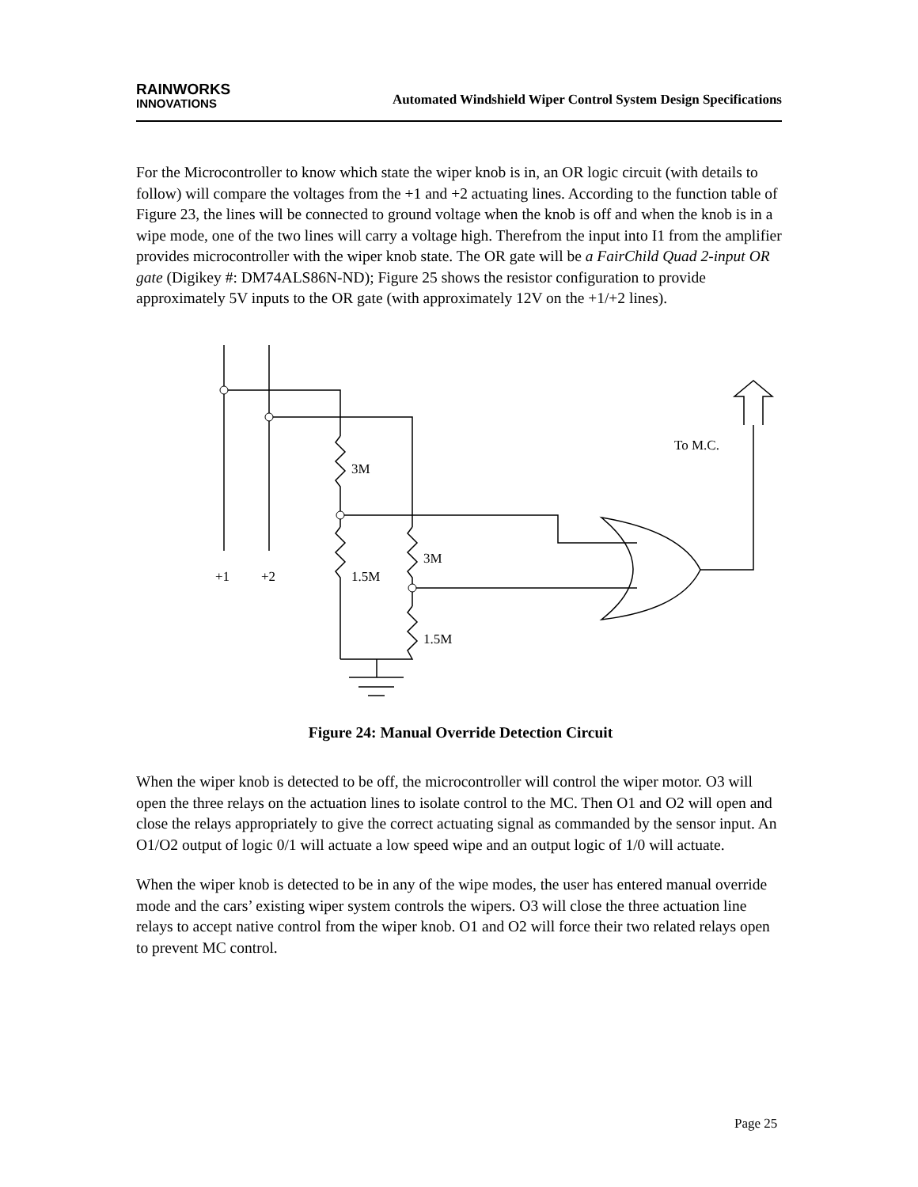RAINWORKS
INNOVATIONS
Automated Windshield Wiper Control System Design Specifications
For the Microcontroller to know which state the wiper knob is in, an OR logic circuit (with details to follow) will compare the voltages from the +1 and +2 actuating lines. According to the function table of Figure 23, the lines will be connected to ground voltage when the knob is off and when the knob is in a wipe mode, one of the two lines will carry a voltage high. Therefrom the input into I1 from the amplifier provides microcontroller with the wiper knob state. The OR gate will be a FairChild Quad 2-input OR gate (Digikey #: DM74ALS86N-ND); Figure 25 shows the resistor configuration to provide approximately 5V inputs to the OR gate (with approximately 12V on the +1/+2 lines).
To M.C.
3M
3M
+1
+2
1.5M
1.5M
Figure 24: Manual Override Detection Circuit
When the wiper knob is detected to be off, the microcontroller will control the wiper motor. O3 will open the three relays on the actuation lines to isolate control to the MC. Then O1 and O2 will open and close the relays appropriately to give the correct actuating signal as commanded by the sensor input. An O1/O2 output of logic 0/1 will actuate a low speed wipe and an output logic of 1/0 will actuate.
When the wiper knob is detected to be in any of the wipe modes, the user has entered manual override mode and the cars’ existing wiper system controls the wipers. O3 will close the three actuation line relays to accept native control from the wiper knob. O1 and O2 will force their two related relays open to prevent MC control.
Page 25